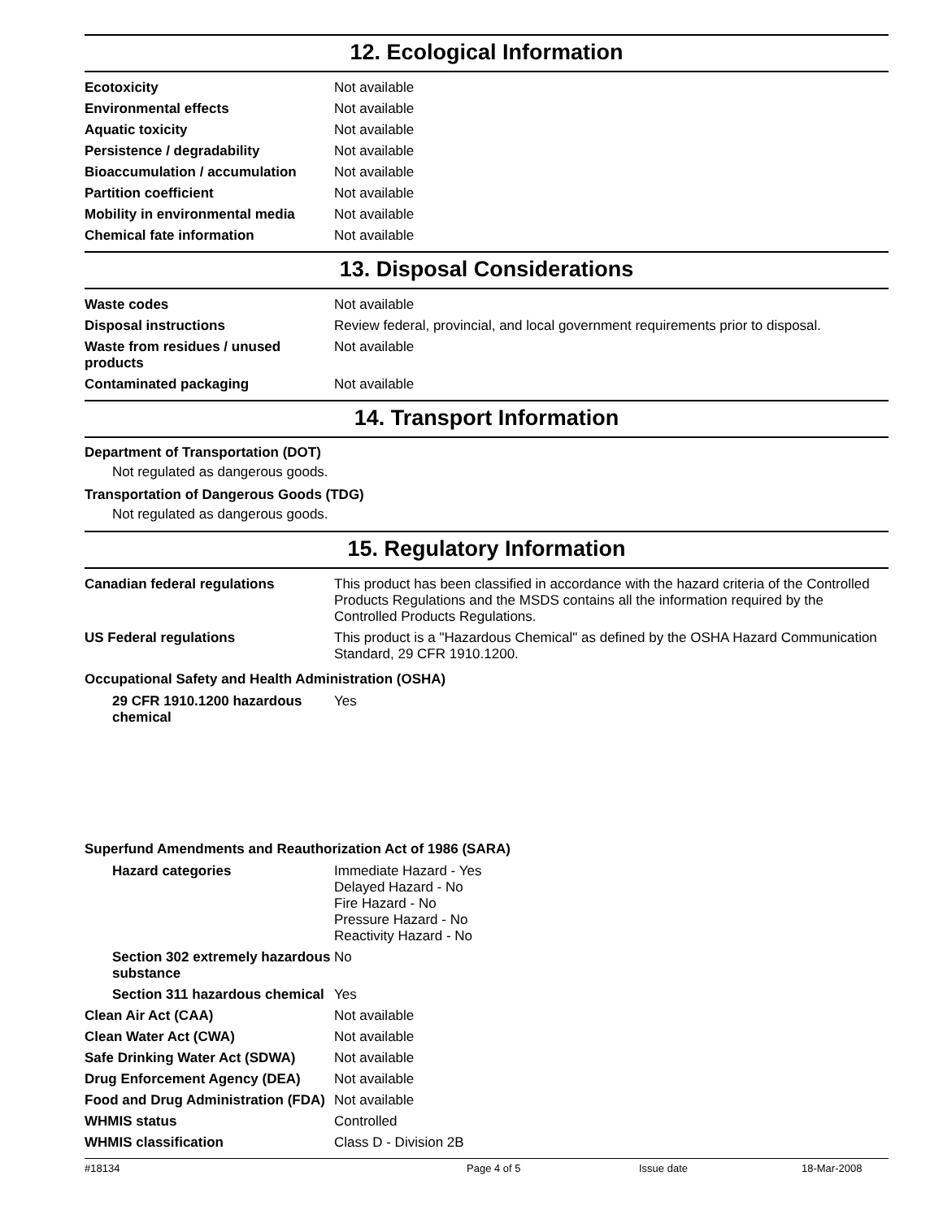12. Ecological Information
| Ecotoxicity | Not available |
| Environmental effects | Not available |
| Aquatic toxicity | Not available |
| Persistence / degradability | Not available |
| Bioaccumulation / accumulation | Not available |
| Partition coefficient | Not available |
| Mobility in environmental media | Not available |
| Chemical fate information | Not available |
13. Disposal Considerations
| Waste codes | Not available |
| Disposal instructions | Review federal, provincial, and local government requirements prior to disposal. |
| Waste from residues / unused products | Not available |
| Contaminated packaging | Not available |
14. Transport Information
Department of Transportation (DOT)
Not regulated as dangerous goods.
Transportation of Dangerous Goods (TDG)
Not regulated as dangerous goods.
15. Regulatory Information
| Canadian federal regulations | This product has been classified in accordance with the hazard criteria of the Controlled Products Regulations and the MSDS contains all the information required by the Controlled Products Regulations. |
| US Federal regulations | This product is a "Hazardous Chemical" as defined by the OSHA Hazard Communication Standard, 29 CFR 1910.1200. |
Occupational Safety and Health Administration (OSHA)
| 29 CFR 1910.1200 hazardous chemical | Yes |
Superfund Amendments and Reauthorization Act of 1986 (SARA)
| Hazard categories | Immediate Hazard - Yes Delayed Hazard - No Fire Hazard - No Pressure Hazard - No Reactivity Hazard - No |
| Section 302 extremely hazardous substance | No |
| Section 311 hazardous chemical | Yes |
| Clean Air Act (CAA) | Not available |
| Clean Water Act (CWA) | Not available |
| Safe Drinking Water Act (SDWA) | Not available |
| Drug Enforcement Agency (DEA) | Not available |
| Food and Drug Administration (FDA) | Not available |
| WHMIS status | Controlled |
| WHMIS classification | Class D - Division 2B |
#18134 Page 4 of 5 Issue date 18-Mar-2008